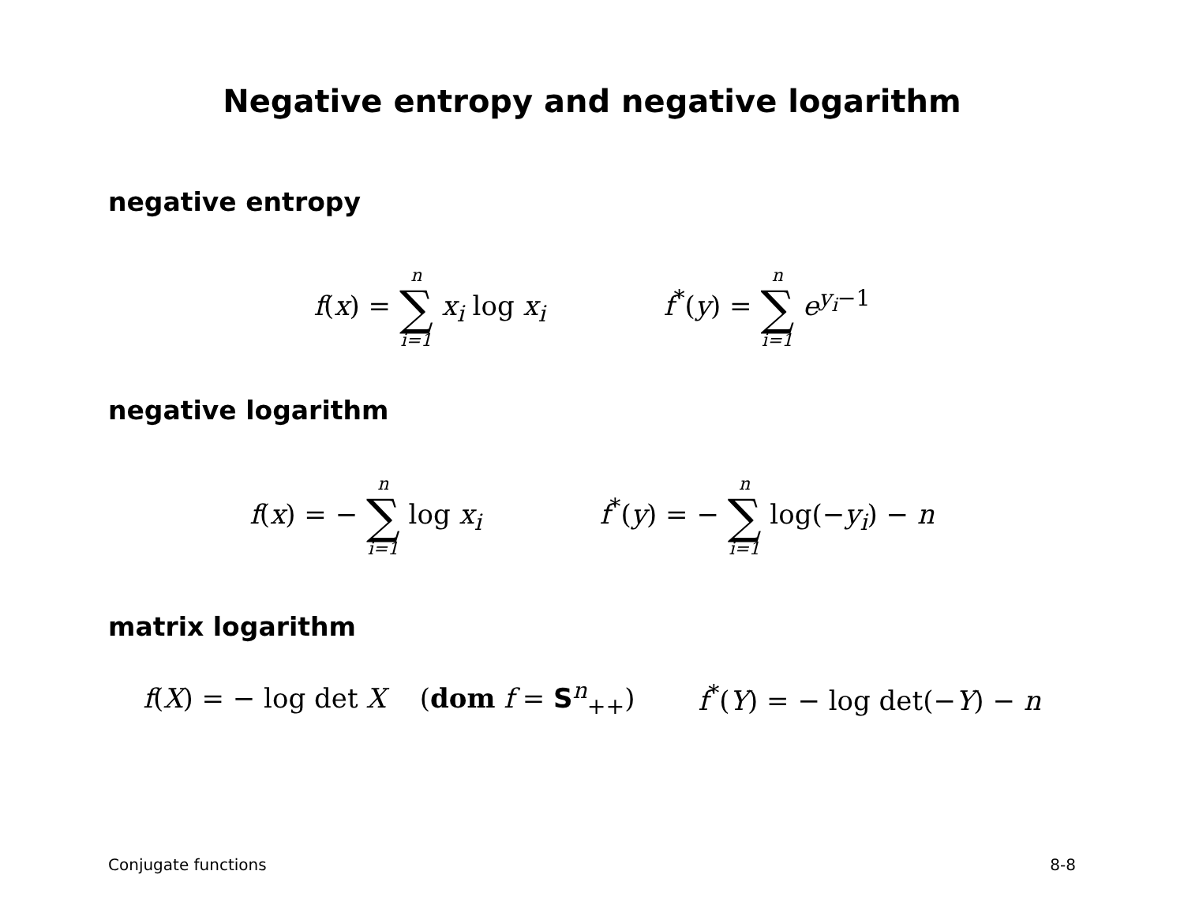Negative entropy and negative logarithm
negative entropy
f(x) = n ∑ i=1 x<sub>i</sub> log x<sub>i</sub> f<sup>*</sup>(y) = n ∑ i=1 e<sup>y<sub>i</sub>−1</sup>
negative logarithm
f(x) = − n ∑ i=1 log x<sub>i</sub> f<sup>*</sup>(y) = − n ∑ i=1 log(−y<sub>i</sub>) − n
matrix logarithm
f(X) = − log det X (dom f = S<sup>n</sup><sub>++</sub>)
f<sup>*</sup>(Y) = − log det(−Y) − n
Conjugate functions 8-8